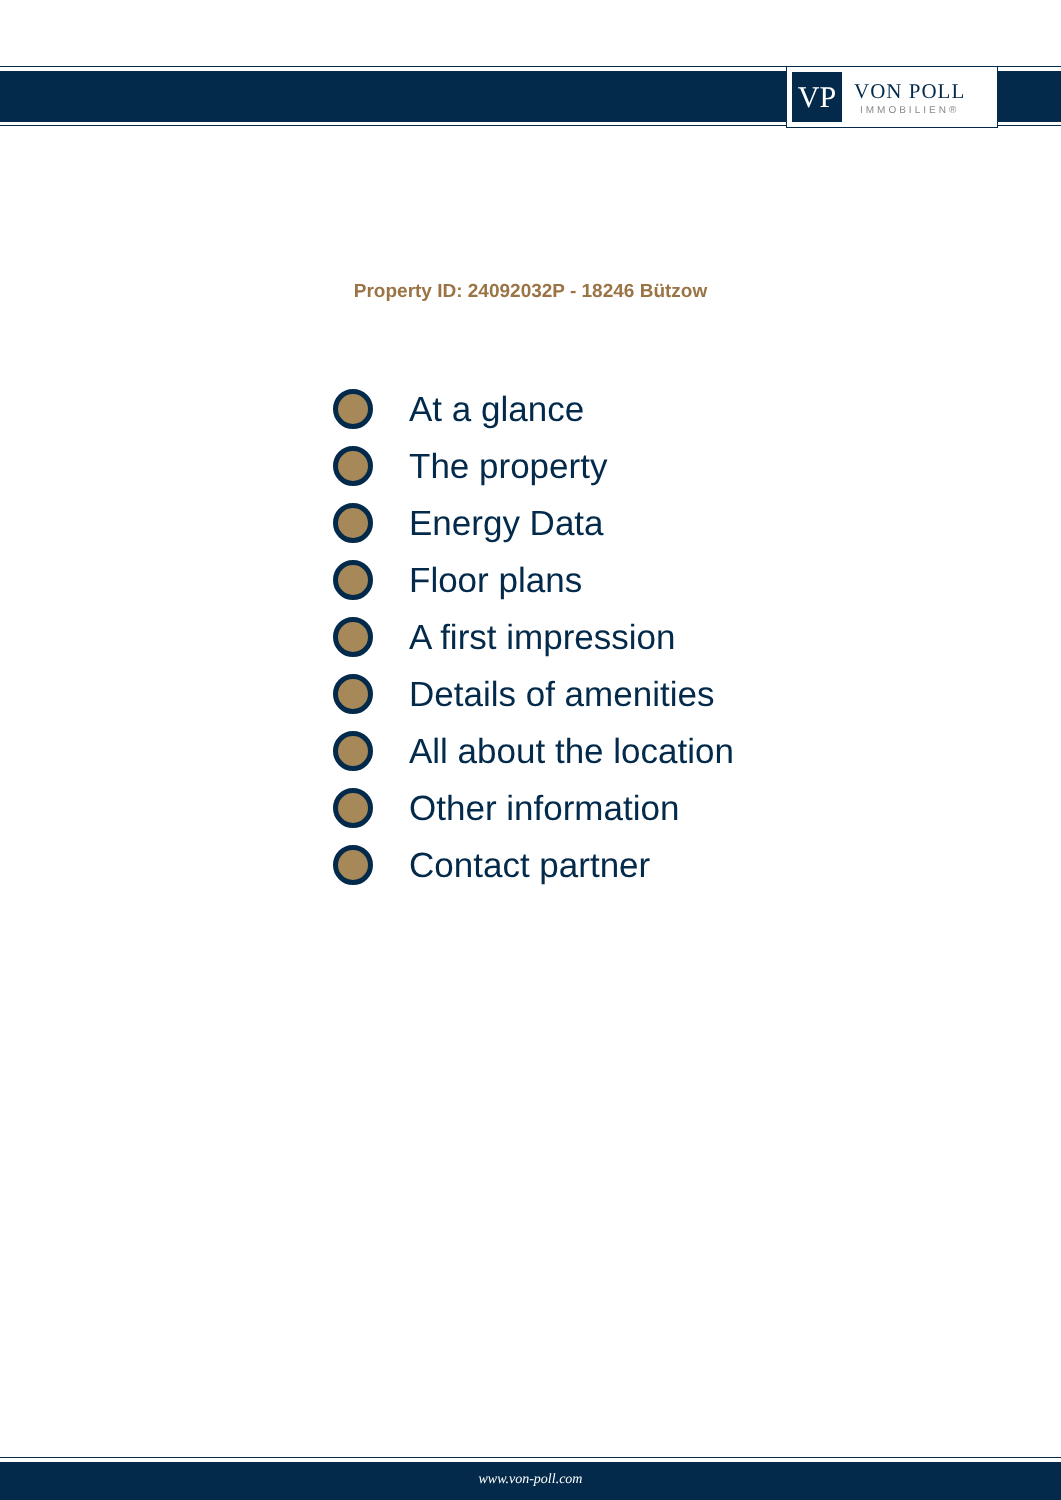VP
VON POLL
IMMOBILIEN®
Property ID: 24092032P - 18246 Bützow
At a glance
The property
Energy Data
Floor plans
A first impression
Details of amenities
All about the location
Other information
Contact partner
www.von-poll.com